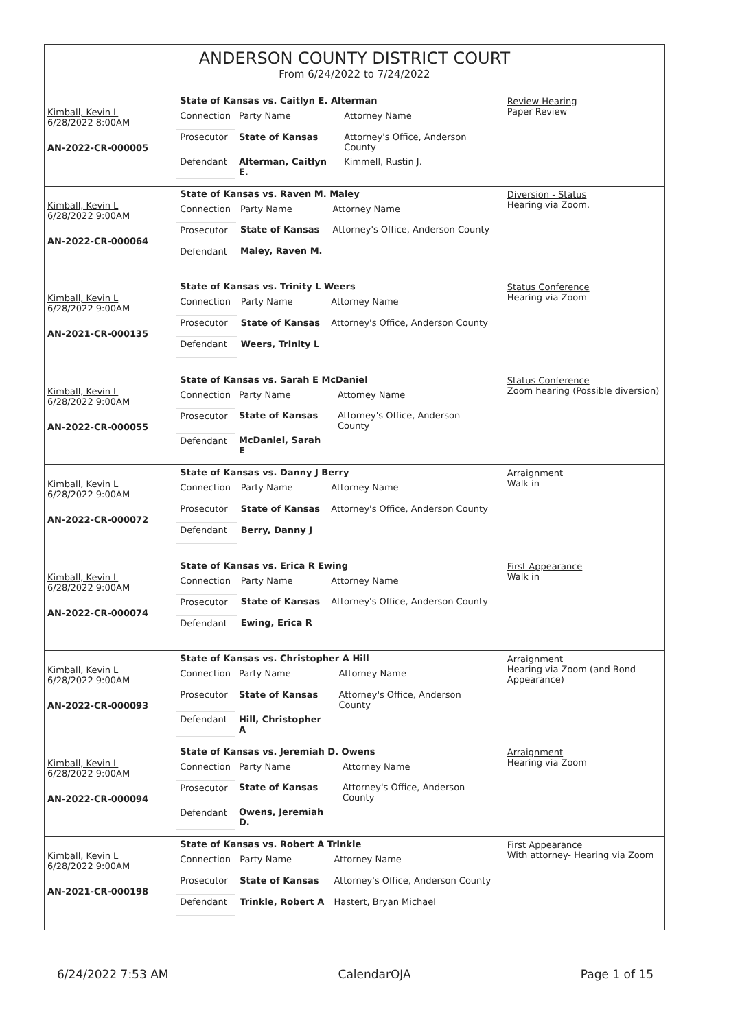ANDERSON COUNTY DISTRICT COURT
From 6/24/2022 to 7/24/2022
Kimball, Kevin L
6/28/2022 8:00AM
AN-2022-CR-000005
| State of Kansas vs. Caitlyn E. Alterman | | |
| Connection | Party Name | Attorney Name |
| Prosecutor | State of Kansas | Attorney's Office, Anderson County |
| Defendant | Alterman, Caitlyn E. | Kimmell, Rustin J. |
Review Hearing
Paper Review
Kimball, Kevin L
6/28/2022 9:00AM
AN-2022-CR-000064
| State of Kansas vs. Raven M. Maley | | |
| Connection | Party Name | Attorney Name |
| Prosecutor | State of Kansas | Attorney's Office, Anderson County |
| Defendant | Maley, Raven M. | |
Diversion - Status
Hearing via Zoom.
Kimball, Kevin L
6/28/2022 9:00AM
AN-2021-CR-000135
| State of Kansas vs. Trinity L Weers | | |
| Connection | Party Name | Attorney Name |
| Prosecutor | State of Kansas | Attorney's Office, Anderson County |
| Defendant | Weers, Trinity L | |
Status Conference
Hearing via Zoom
Kimball, Kevin L
6/28/2022 9:00AM
AN-2022-CR-000055
| State of Kansas vs. Sarah E McDaniel | | |
| Connection | Party Name | Attorney Name |
| Prosecutor | State of Kansas | Attorney's Office, Anderson County |
| Defendant | McDaniel, Sarah E | |
Status Conference
Zoom hearing (Possible diversion)
Kimball, Kevin L
6/28/2022 9:00AM
AN-2022-CR-000072
| State of Kansas vs. Danny J Berry | | |
| Connection | Party Name | Attorney Name |
| Prosecutor | State of Kansas | Attorney's Office, Anderson County |
| Defendant | Berry, Danny J | |
Arraignment
Walk in
Kimball, Kevin L
6/28/2022 9:00AM
AN-2022-CR-000074
| State of Kansas vs. Erica R Ewing | | |
| Connection | Party Name | Attorney Name |
| Prosecutor | State of Kansas | Attorney's Office, Anderson County |
| Defendant | Ewing, Erica R | |
First Appearance
Walk in
Kimball, Kevin L
6/28/2022 9:00AM
AN-2022-CR-000093
| State of Kansas vs. Christopher A Hill | | |
| Connection | Party Name | Attorney Name |
| Prosecutor | State of Kansas | Attorney's Office, Anderson County |
| Defendant | Hill, Christopher A | |
Arraignment
Hearing via Zoom (and Bond Appearance)
Kimball, Kevin L
6/28/2022 9:00AM
AN-2022-CR-000094
| State of Kansas vs. Jeremiah D. Owens | | |
| Connection | Party Name | Attorney Name |
| Prosecutor | State of Kansas | Attorney's Office, Anderson County |
| Defendant | Owens, Jeremiah D. | |
Arraignment
Hearing via Zoom
Kimball, Kevin L
6/28/2022 9:00AM
AN-2021-CR-000198
| State of Kansas vs. Robert A Trinkle | | |
| Connection | Party Name | Attorney Name |
| Prosecutor | State of Kansas | Attorney's Office, Anderson County |
| Defendant | Trinkle, Robert A | Hastert, Bryan Michael |
First Appearance
With attorney- Hearing via Zoom
6/24/2022 7:53 AM CalendarOJA Page 1 of 15